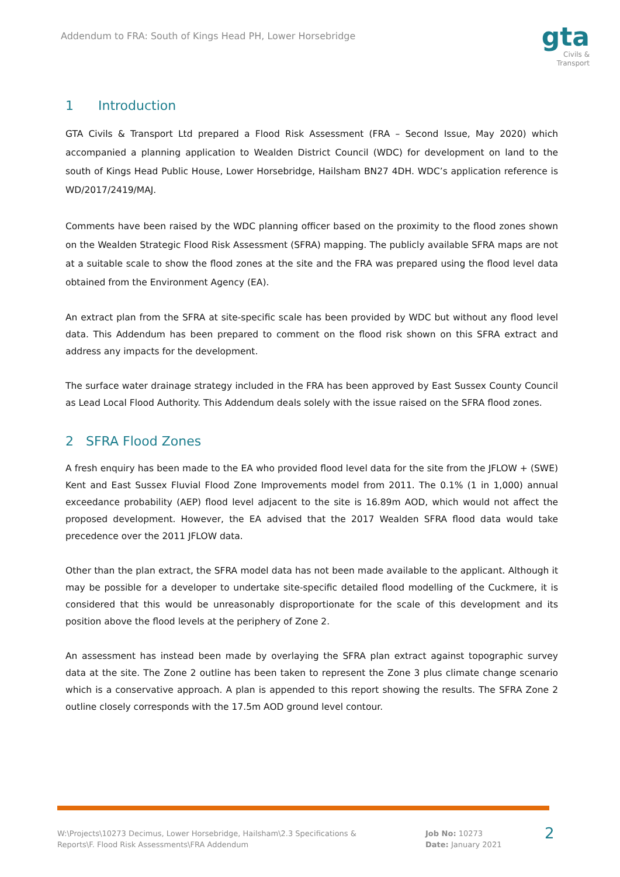Addendum to FRA: South of Kings Head PH, Lower Horsebridge
gta
Civils &
Transport
1 Introduction
GTA Civils & Transport Ltd prepared a Flood Risk Assessment (FRA – Second Issue, May 2020) which accompanied a planning application to Wealden District Council (WDC) for development on land to the south of Kings Head Public House, Lower Horsebridge, Hailsham BN27 4DH. WDC’s application reference is WD/2017/2419/MAJ.
Comments have been raised by the WDC planning officer based on the proximity to the flood zones shown on the Wealden Strategic Flood Risk Assessment (SFRA) mapping. The publicly available SFRA maps are not at a suitable scale to show the flood zones at the site and the FRA was prepared using the flood level data obtained from the Environment Agency (EA).
An extract plan from the SFRA at site-specific scale has been provided by WDC but without any flood level data. This Addendum has been prepared to comment on the flood risk shown on this SFRA extract and address any impacts for the development.
The surface water drainage strategy included in the FRA has been approved by East Sussex County Council as Lead Local Flood Authority. This Addendum deals solely with the issue raised on the SFRA flood zones.
2 SFRA Flood Zones
A fresh enquiry has been made to the EA who provided flood level data for the site from the JFLOW + (SWE) Kent and East Sussex Fluvial Flood Zone Improvements model from 2011. The 0.1% (1 in 1,000) annual exceedance probability (AEP) flood level adjacent to the site is 16.89m AOD, which would not affect the proposed development. However, the EA advised that the 2017 Wealden SFRA flood data would take precedence over the 2011 JFLOW data.
Other than the plan extract, the SFRA model data has not been made available to the applicant. Although it may be possible for a developer to undertake site-specific detailed flood modelling of the Cuckmere, it is considered that this would be unreasonably disproportionate for the scale of this development and its position above the flood levels at the periphery of Zone 2.
An assessment has instead been made by overlaying the SFRA plan extract against topographic survey data at the site. The Zone 2 outline has been taken to represent the Zone 3 plus climate change scenario which is a conservative approach. A plan is appended to this report showing the results. The SFRA Zone 2 outline closely corresponds with the 17.5m AOD ground level contour.
W:\Projects\10273 Decimus, Lower Horsebridge, Hailsham\2.3 Specifications & Reports\F. Flood Risk Assessments\FRA Addendum
Job No: 10273
Date: January 2021
2